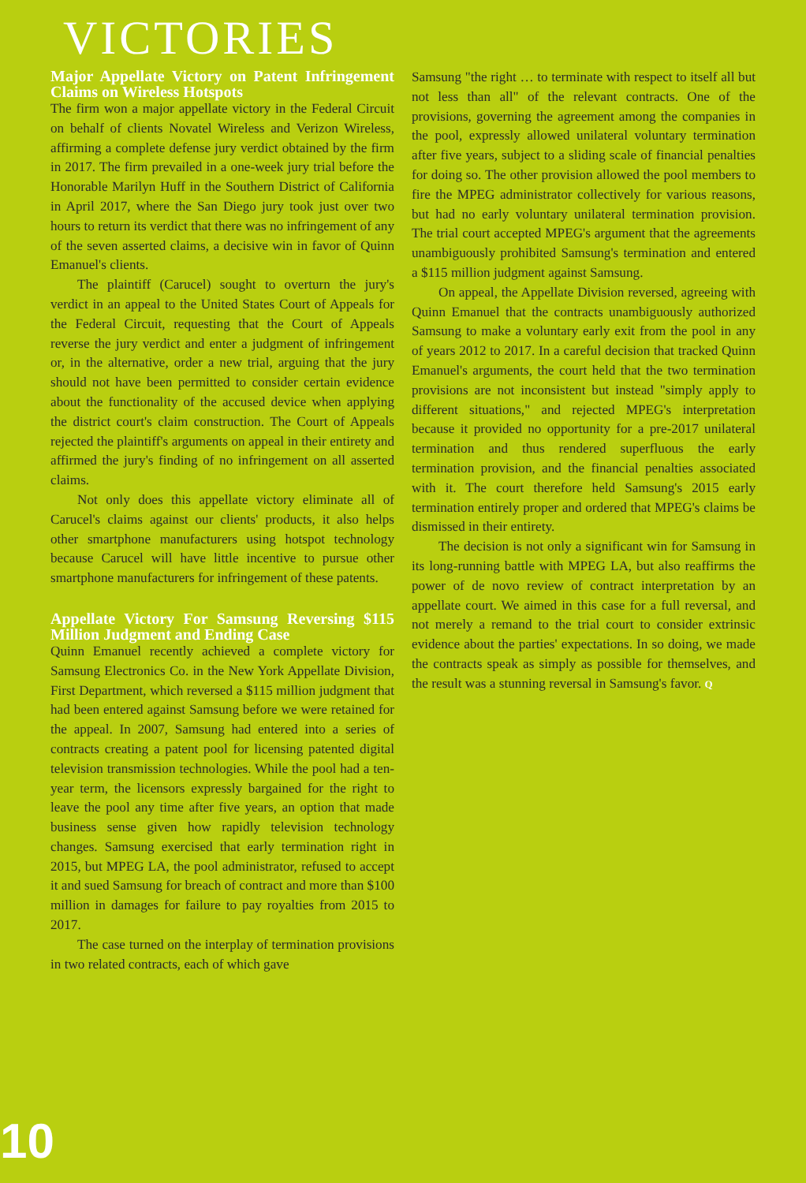VICTORIES
Major Appellate Victory on Patent Infringement Claims on Wireless Hotspots
The firm won a major appellate victory in the Federal Circuit on behalf of clients Novatel Wireless and Verizon Wireless, affirming a complete defense jury verdict obtained by the firm in 2017. The firm prevailed in a one-week jury trial before the Honorable Marilyn Huff in the Southern District of California in April 2017, where the San Diego jury took just over two hours to return its verdict that there was no infringement of any of the seven asserted claims, a decisive win in favor of Quinn Emanuel's clients.
The plaintiff (Carucel) sought to overturn the jury's verdict in an appeal to the United States Court of Appeals for the Federal Circuit, requesting that the Court of Appeals reverse the jury verdict and enter a judgment of infringement or, in the alternative, order a new trial, arguing that the jury should not have been permitted to consider certain evidence about the functionality of the accused device when applying the district court's claim construction. The Court of Appeals rejected the plaintiff's arguments on appeal in their entirety and affirmed the jury's finding of no infringement on all asserted claims.
Not only does this appellate victory eliminate all of Carucel's claims against our clients' products, it also helps other smartphone manufacturers using hotspot technology because Carucel will have little incentive to pursue other smartphone manufacturers for infringement of these patents.
Appellate Victory For Samsung Reversing $115 Million Judgment and Ending Case
Quinn Emanuel recently achieved a complete victory for Samsung Electronics Co. in the New York Appellate Division, First Department, which reversed a $115 million judgment that had been entered against Samsung before we were retained for the appeal. In 2007, Samsung had entered into a series of contracts creating a patent pool for licensing patented digital television transmission technologies. While the pool had a ten-year term, the licensors expressly bargained for the right to leave the pool any time after five years, an option that made business sense given how rapidly television technology changes. Samsung exercised that early termination right in 2015, but MPEG LA, the pool administrator, refused to accept it and sued Samsung for breach of contract and more than $100 million in damages for failure to pay royalties from 2015 to 2017.
The case turned on the interplay of termination provisions in two related contracts, each of which gave
Samsung "the right … to terminate with respect to itself all but not less than all" of the relevant contracts. One of the provisions, governing the agreement among the companies in the pool, expressly allowed unilateral voluntary termination after five years, subject to a sliding scale of financial penalties for doing so. The other provision allowed the pool members to fire the MPEG administrator collectively for various reasons, but had no early voluntary unilateral termination provision. The trial court accepted MPEG's argument that the agreements unambiguously prohibited Samsung's termination and entered a $115 million judgment against Samsung.
On appeal, the Appellate Division reversed, agreeing with Quinn Emanuel that the contracts unambiguously authorized Samsung to make a voluntary early exit from the pool in any of years 2012 to 2017. In a careful decision that tracked Quinn Emanuel's arguments, the court held that the two termination provisions are not inconsistent but instead "simply apply to different situations," and rejected MPEG's interpretation because it provided no opportunity for a pre-2017 unilateral termination and thus rendered superfluous the early termination provision, and the financial penalties associated with it. The court therefore held Samsung's 2015 early termination entirely proper and ordered that MPEG's claims be dismissed in their entirety.
The decision is not only a significant win for Samsung in its long-running battle with MPEG LA, but also reaffirms the power of de novo review of contract interpretation by an appellate court. We aimed in this case for a full reversal, and not merely a remand to the trial court to consider extrinsic evidence about the parties' expectations. In so doing, we made the contracts speak as simply as possible for themselves, and the result was a stunning reversal in Samsung's favor. Q
10